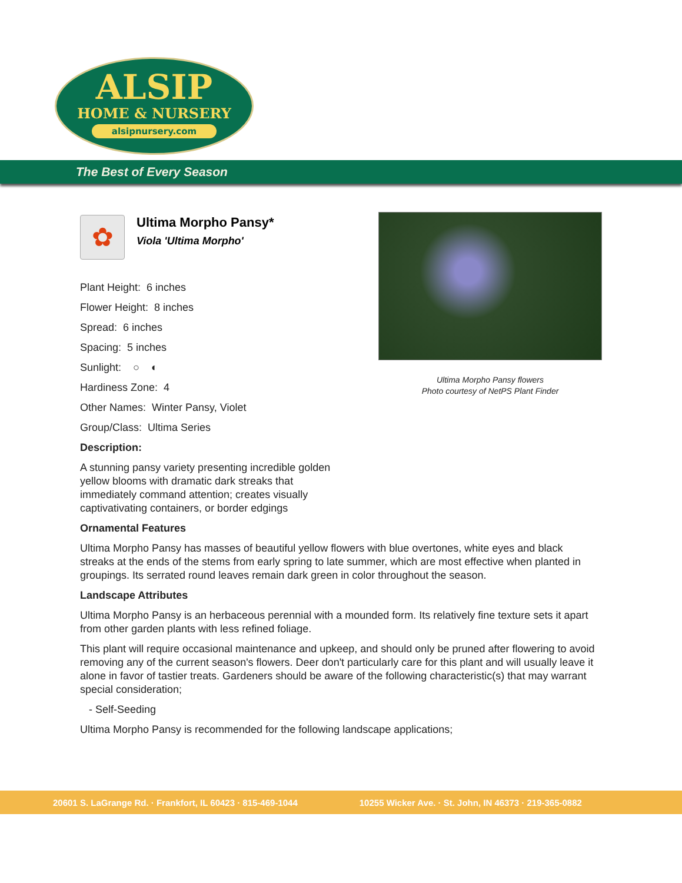ALSIP
HOME & NURSERY
alsipnursery.com
The Best of Every Season
Ultima Morpho Pansy flowers
Photo courtesy of NetPS Plant Finder
✿
Ultima Morpho Pansy*
Viola 'Ultima Morpho'
Plant Height: 6 inches
Flower Height: 8 inches
Spread: 6 inches
Spacing: 5 inches
Sunlight: ○ ◐
Hardiness Zone: 4
Other Names: Winter Pansy, Violet
Group/Class: Ultima Series
Description:
A stunning pansy variety presenting incredible golden yellow blooms with dramatic dark streaks that immediately command attention; creates visually captivativating containers, or border edgings
Ornamental Features
Ultima Morpho Pansy has masses of beautiful yellow flowers with blue overtones, white eyes and black streaks at the ends of the stems from early spring to late summer, which are most effective when planted in groupings. Its serrated round leaves remain dark green in color throughout the season.
Landscape Attributes
Ultima Morpho Pansy is an herbaceous perennial with a mounded form. Its relatively fine texture sets it apart from other garden plants with less refined foliage.
This plant will require occasional maintenance and upkeep, and should only be pruned after flowering to avoid removing any of the current season's flowers. Deer don't particularly care for this plant and will usually leave it alone in favor of tastier treats. Gardeners should be aware of the following characteristic(s) that may warrant special consideration;
- Self-Seeding
Ultima Morpho Pansy is recommended for the following landscape applications;
20601 S. LaGrange Rd. · Frankfort, IL 60423 · 815-469-1044 10255 Wicker Ave. · St. John, IN 46373 · 219-365-0882